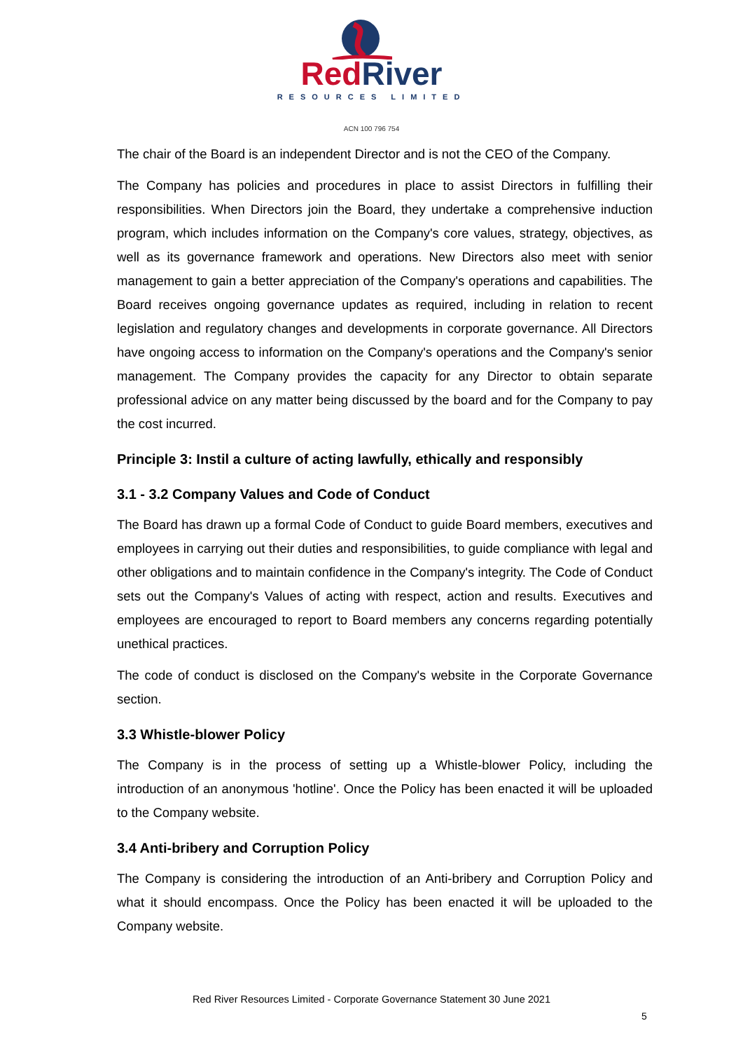Red River
RESOURCES LIMITED
ACN 100 796 754
The chair of the Board is an independent Director and is not the CEO of the Company.
The Company has policies and procedures in place to assist Directors in fulfilling their responsibilities. When Directors join the Board, they undertake a comprehensive induction program, which includes information on the Company's core values, strategy, objectives, as well as its governance framework and operations. New Directors also meet with senior management to gain a better appreciation of the Company's operations and capabilities. The Board receives ongoing governance updates as required, including in relation to recent legislation and regulatory changes and developments in corporate governance. All Directors have ongoing access to information on the Company's operations and the Company's senior management. The Company provides the capacity for any Director to obtain separate professional advice on any matter being discussed by the board and for the Company to pay the cost incurred.
Principle 3: Instil a culture of acting lawfully, ethically and responsibly
3.1 - 3.2 Company Values and Code of Conduct
The Board has drawn up a formal Code of Conduct to guide Board members, executives and employees in carrying out their duties and responsibilities, to guide compliance with legal and other obligations and to maintain confidence in the Company's integrity. The Code of Conduct sets out the Company's Values of acting with respect, action and results. Executives and employees are encouraged to report to Board members any concerns regarding potentially unethical practices.
The code of conduct is disclosed on the Company's website in the Corporate Governance section.
3.3 Whistle-blower Policy
The Company is in the process of setting up a Whistle-blower Policy, including the introduction of an anonymous 'hotline'. Once the Policy has been enacted it will be uploaded to the Company website.
3.4 Anti-bribery and Corruption Policy
The Company is considering the introduction of an Anti-bribery and Corruption Policy and what it should encompass. Once the Policy has been enacted it will be uploaded to the Company website.
Red River Resources Limited - Corporate Governance Statement 30 June 2021
5